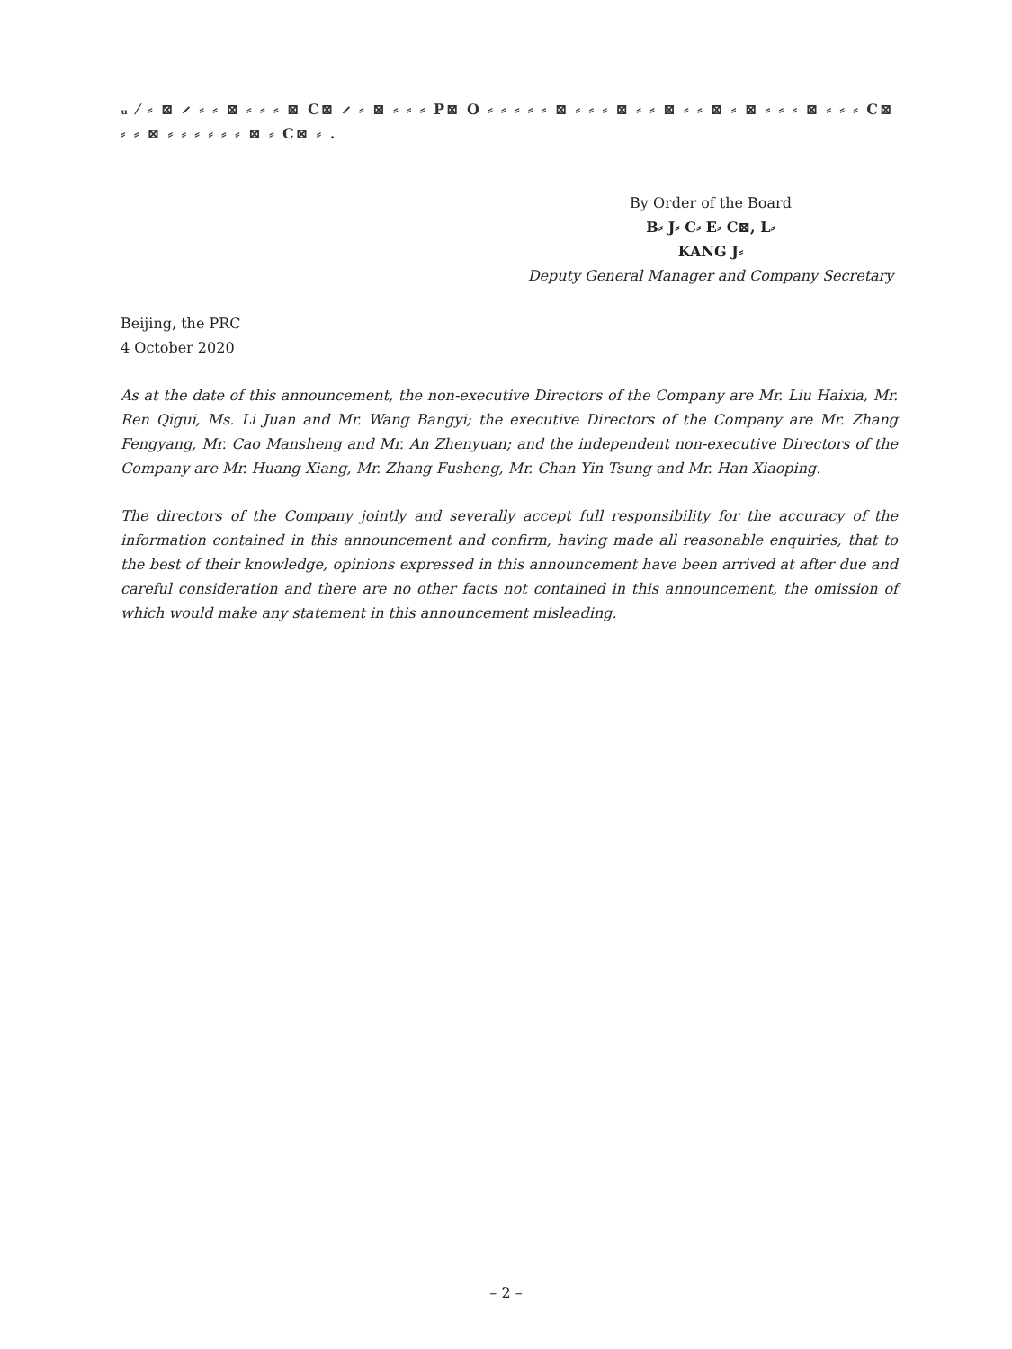ᵤ ⁄ ⸗ ⊠ ⸝ ⸗ ⸗ ⊠ ⸗ ⸗ ⸗ ⊠ C⊠ ⸝ ⸗ ⊠ ⸗ ⸗ ⸗ P⊠ O ⸗ ⸗ ⸗ ⸗ ⸗ ⊠ ⸗ ⸗ ⸗ ⊠ ⸗ ⸗ ⊠ ⸗ ⸗ ⊠ ⸗ ⊠ ⸗ ⸗ ⸗ ⊠ ⸗ ⸗ ⸗ C⊠ ⸗ ⸗ ⊠ ⸗ ⸗ ⸗ ⸗ ⸗ ⸗ ⊠ ⸗ C⊠ ⸗ .
By Order of the Board
B⸗ J⸗ C⸗ E⸗ C⊠, L⸗
KANG J⸗
Deputy General Manager and Company Secretary
Beijing, the PRC
4 October 2020
As at the date of this announcement, the non-executive Directors of the Company are Mr. Liu Haixia, Mr. Ren Qigui, Ms. Li Juan and Mr. Wang Bangyi; the executive Directors of the Company are Mr. Zhang Fengyang, Mr. Cao Mansheng and Mr. An Zhenyuan; and the independent non-executive Directors of the Company are Mr. Huang Xiang, Mr. Zhang Fusheng, Mr. Chan Yin Tsung and Mr. Han Xiaoping.
The directors of the Company jointly and severally accept full responsibility for the accuracy of the information contained in this announcement and confirm, having made all reasonable enquiries, that to the best of their knowledge, opinions expressed in this announcement have been arrived at after due and careful consideration and there are no other facts not contained in this announcement, the omission of which would make any statement in this announcement misleading.
– 2 –